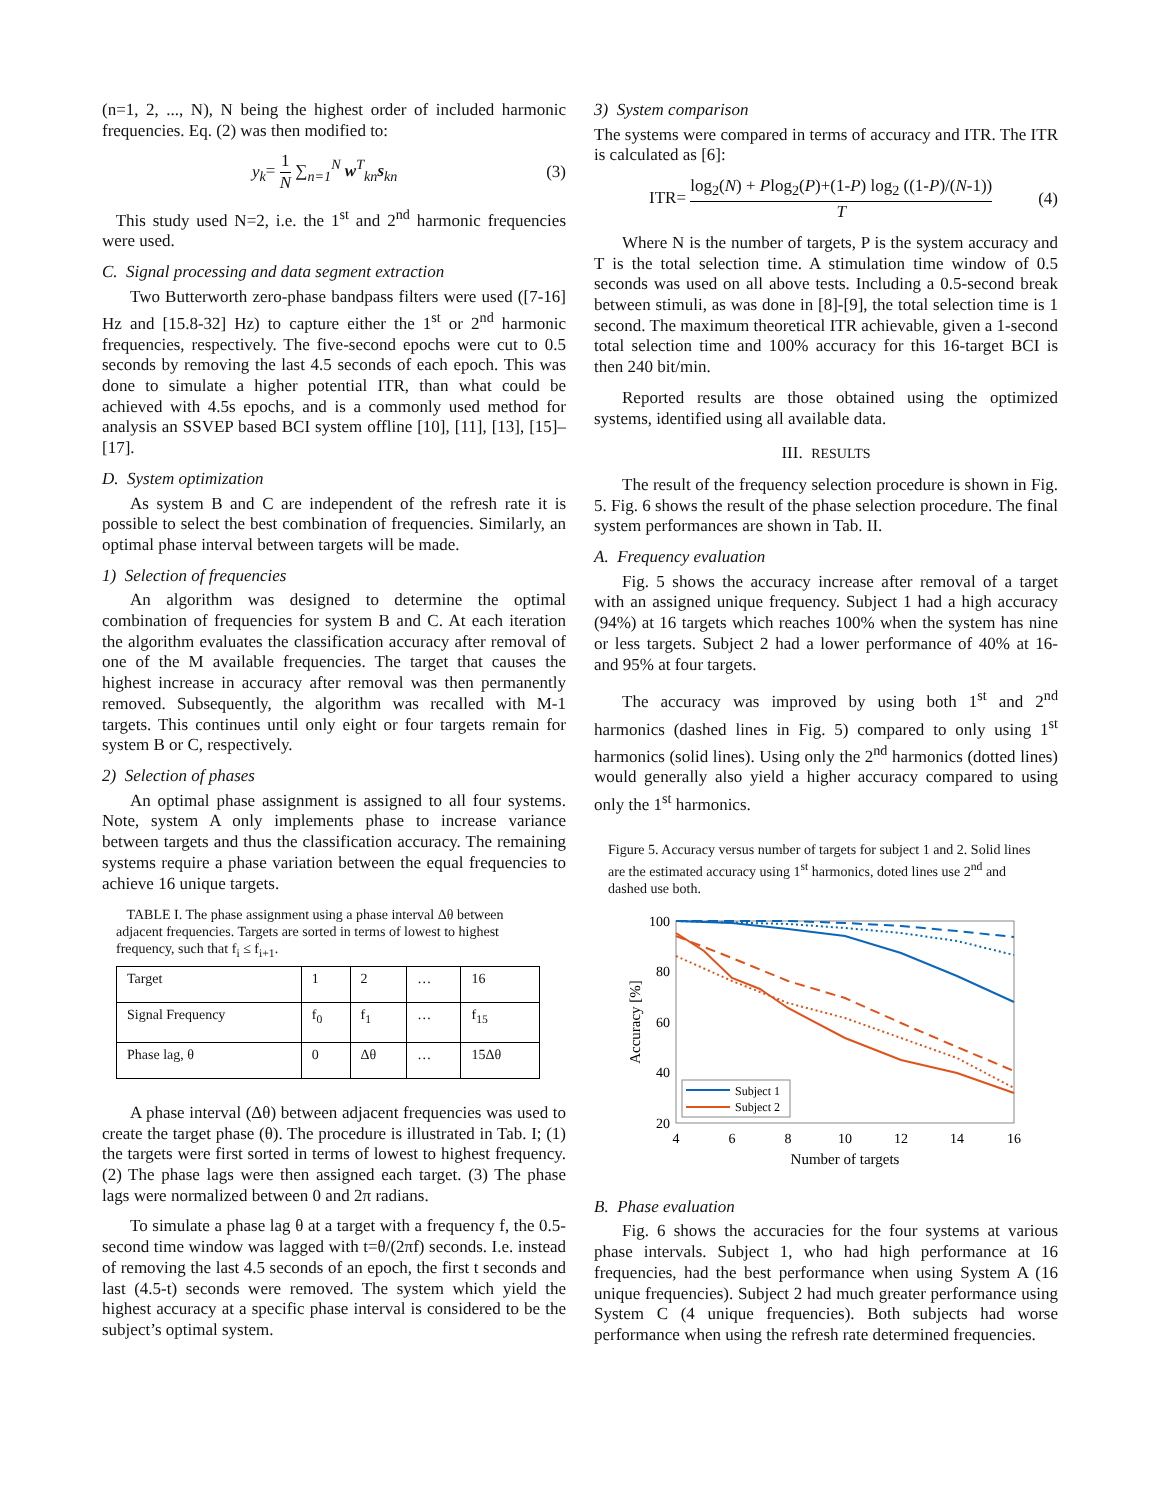(n=1, 2, ..., N), N being the highest order of included harmonic frequencies. Eq. (2) was then modified to:
y<sub>k</sub>= 1 N ∑<sub>n=1</sub><sup>N</sup> w<sup>T</sup><sub>kn</sub>s<sub>kn</sub> (3)
This study used N=2, i.e. the 1<sup>st</sup> and 2<sup>nd</sup> harmonic frequencies were used.
C. Signal processing and data segment extraction
Two Butterworth zero-phase bandpass filters were used ([7-16] Hz and [15.8-32] Hz) to capture either the 1<sup>st</sup> or 2<sup>nd</sup> harmonic frequencies, respectively. The five-second epochs were cut to 0.5 seconds by removing the last 4.5 seconds of each epoch. This was done to simulate a higher potential ITR, than what could be achieved with 4.5s epochs, and is a commonly used method for analysis an SSVEP based BCI system offline [10], [11], [13], [15]–[17].
D. System optimization
As system B and C are independent of the refresh rate it is possible to select the best combination of frequencies. Similarly, an optimal phase interval between targets will be made.
1) Selection of frequencies
An algorithm was designed to determine the optimal combination of frequencies for system B and C. At each iteration the algorithm evaluates the classification accuracy after removal of one of the M available frequencies. The target that causes the highest increase in accuracy after removal was then permanently removed. Subsequently, the algorithm was recalled with M-1 targets. This continues until only eight or four targets remain for system B or C, respectively.
2) Selection of phases
An optimal phase assignment is assigned to all four systems. Note, system A only implements phase to increase variance between targets and thus the classification accuracy. The remaining systems require a phase variation between the equal frequencies to achieve 16 unique targets.
TABLE I. The phase assignment using a phase interval Δθ between adjacent frequencies. Targets are sorted in terms of lowest to highest frequency, such that f<sub>i</sub> ≤ f<sub>i+1</sub>.
| Target | 1 | 2 | … | 16 |
| Signal Frequency | f<sub>0</sub> | f<sub>1</sub> | … | f<sub>15</sub> |
| Phase lag, θ | 0 | Δθ | … | 15Δθ |
A phase interval (Δθ) between adjacent frequencies was used to create the target phase (θ). The procedure is illustrated in Tab. I; (1) the targets were first sorted in terms of lowest to highest frequency. (2) The phase lags were then assigned each target. (3) The phase lags were normalized between 0 and 2π radians.
To simulate a phase lag θ at a target with a frequency f, the 0.5-second time window was lagged with t=θ/(2πf) seconds. I.e. instead of removing the last 4.5 seconds of an epoch, the first t seconds and last (4.5-t) seconds were removed. The system which yield the highest accuracy at a specific phase interval is considered to be the subject’s optimal system.
3) System comparison
The systems were compared in terms of accuracy and ITR. The ITR is calculated as [6]:
ITR= log<sub>2</sub>(N) + Plog<sub>2</sub>(P)+(1-P) log<sub>2</sub> ((1-P)/(N-1)) T (4)
Where N is the number of targets, P is the system accuracy and T is the total selection time. A stimulation time window of 0.5 seconds was used on all above tests. Including a 0.5-second break between stimuli, as was done in [8]-[9], the total selection time is 1 second. The maximum theoretical ITR achievable, given a 1-second total selection time and 100% accuracy for this 16-target BCI is then 240 bit/min.
Reported results are those obtained using the optimized systems, identified using all available data.
III. RESULTS
The result of the frequency selection procedure is shown in Fig. 5. Fig. 6 shows the result of the phase selection procedure. The final system performances are shown in Tab. II.
A. Frequency evaluation
Fig. 5 shows the accuracy increase after removal of a target with an assigned unique frequency. Subject 1 had a high accuracy (94%) at 16 targets which reaches 100% when the system has nine or less targets. Subject 2 had a lower performance of 40% at 16- and 95% at four targets.
The accuracy was improved by using both 1<sup>st</sup> and 2<sup>nd</sup> harmonics (dashed lines in Fig. 5) compared to only using 1<sup>st</sup> harmonics (solid lines). Using only the 2<sup>nd</sup> harmonics (dotted lines) would generally also yield a higher accuracy compared to using only the 1<sup>st</sup> harmonics.
Figure 5. Accuracy versus number of targets for subject 1 and 2. Solid lines are the estimated accuracy using 1<sup>st</sup> harmonics, doted lines use 2<sup>nd</sup> and dashed use both.
100
80
60
40
20
4
6
8
10
12
14
16
Number of targets
Accuracy [%]
Subject 1
Subject 2
B. Phase evaluation
Fig. 6 shows the accuracies for the four systems at various phase intervals. Subject 1, who had high performance at 16 frequencies, had the best performance when using System A (16 unique frequencies). Subject 2 had much greater performance using System C (4 unique frequencies). Both subjects had worse performance when using the refresh rate determined frequencies.